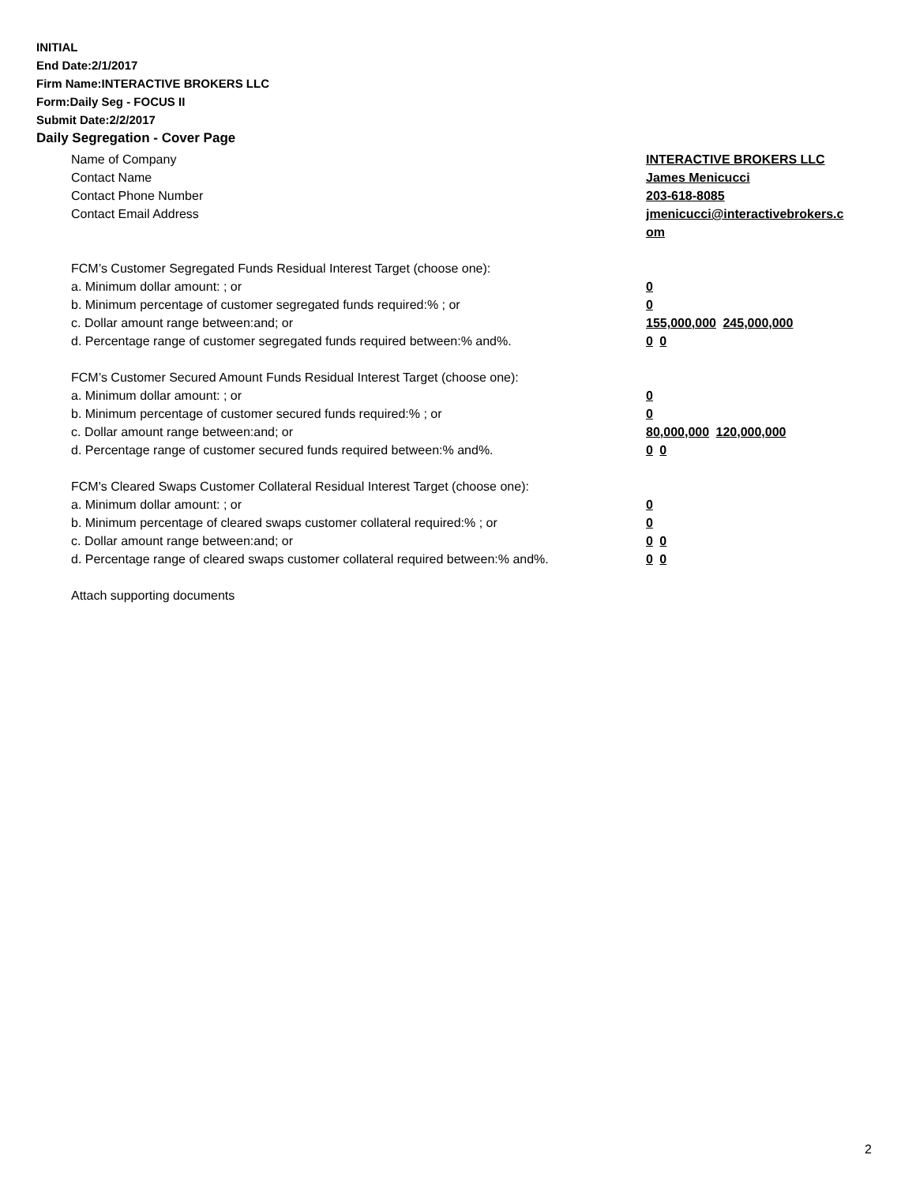INITIAL
End Date:2/1/2017
Firm Name:INTERACTIVE BROKERS LLC
Form:Daily Seg - FOCUS II
Submit Date:2/2/2017
Daily Segregation - Cover Page
Name of Company INTERACTIVE BROKERS LLC
Contact Name James Menicucci
Contact Phone Number 203-618-8085
Contact Email Address jmenicucci@interactivebrokers.c
om
FCM’s Customer Segregated Funds Residual Interest Target (choose one):
a. Minimum dollar amount: ; or 0
b. Minimum percentage of customer segregated funds required:% ; or 0
c. Dollar amount range between:and; or 155,000,000 245,000,000
d. Percentage range of customer segregated funds required between:% and%. 0 0
FCM’s Customer Secured Amount Funds Residual Interest Target (choose one):
a. Minimum dollar amount: ; or 0
b. Minimum percentage of customer secured funds required:% ; or 0
c. Dollar amount range between:and; or 80,000,000 120,000,000
d. Percentage range of customer secured funds required between:% and%. 0 0
FCM's Cleared Swaps Customer Collateral Residual Interest Target (choose one):
a. Minimum dollar amount: ; or 0
b. Minimum percentage of cleared swaps customer collateral required:% ; or 0
c. Dollar amount range between:and; or 0 0
d. Percentage range of cleared swaps customer collateral required between:% and%.
0 0
Attach supporting documents
2